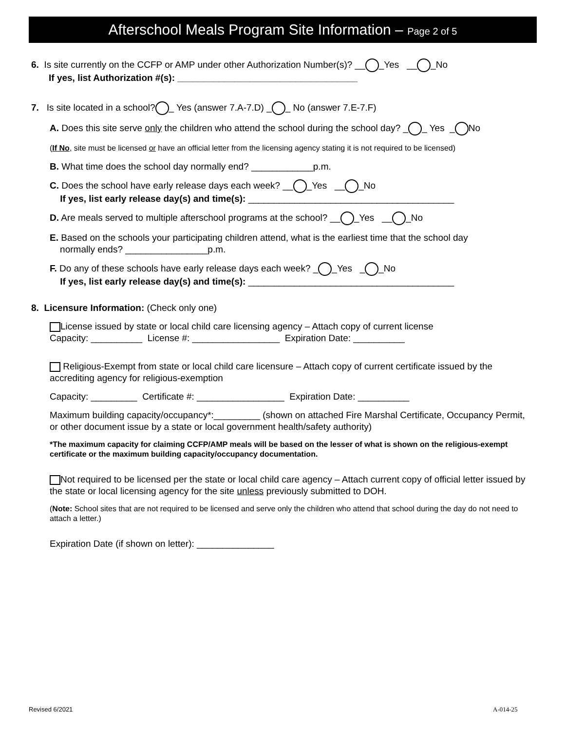Afterschool Meals Program Site Information – Page 2 of 5
6. Is site currently on the CCFP or AMP under other Authorization Number(s)? __ _Yes __ _No
If yes, list Authorization #(s): ___________________________________
7. Is site located in a school? _ Yes (answer 7.A-7.D) _ _ No (answer 7.E-7.F)
A. Does this site serve only the children who attend the school during the school day? _ _ Yes _ No
(If No, site must be licensed or have an official letter from the licensing agency stating it is not required to be licensed)
B. What time does the school day normally end? ____________p.m.
C. Does the school have early release days each week? __ _Yes __ _No
If yes, list early release day(s) and time(s): ________________________________________
D. Are meals served to multiple afterschool programs at the school? __ _Yes __ _No
E. Based on the schools your participating children attend, what is the earliest time that the school day
normally ends? ________________p.m.
F. Do any of these schools have early release days each week? _ _Yes _ _No
If yes, list early release day(s) and time(s): ________________________________________
8. Licensure Information: (Check only one)
License issued by state or local child care licensing agency – Attach copy of current license
Capacity: __________ License #: _________________ Expiration Date: __________
Religious-Exempt from state or local child care licensure – Attach copy of current certificate issued by the accrediting agency for religious-exemption
Capacity: _________ Certificate #: _________________ Expiration Date: __________
Maximum building capacity/occupancy*:_________ (shown on attached Fire Marshal Certificate, Occupancy Permit, or other document issue by a state or local government health/safety authority)
*The maximum capacity for claiming CCFP/AMP meals will be based on the lesser of what is shown on the religious-exempt certificate or the maximum building capacity/occupancy documentation.
Not required to be licensed per the state or local child care agency – Attach current copy of official letter issued by the state or local licensing agency for the site unless previously submitted to DOH.
(Note: School sites that are not required to be licensed and serve only the children who attend that school during the day do not need to attach a letter.)
Expiration Date (if shown on letter): _______________
Revised 6/2021 A-014-25